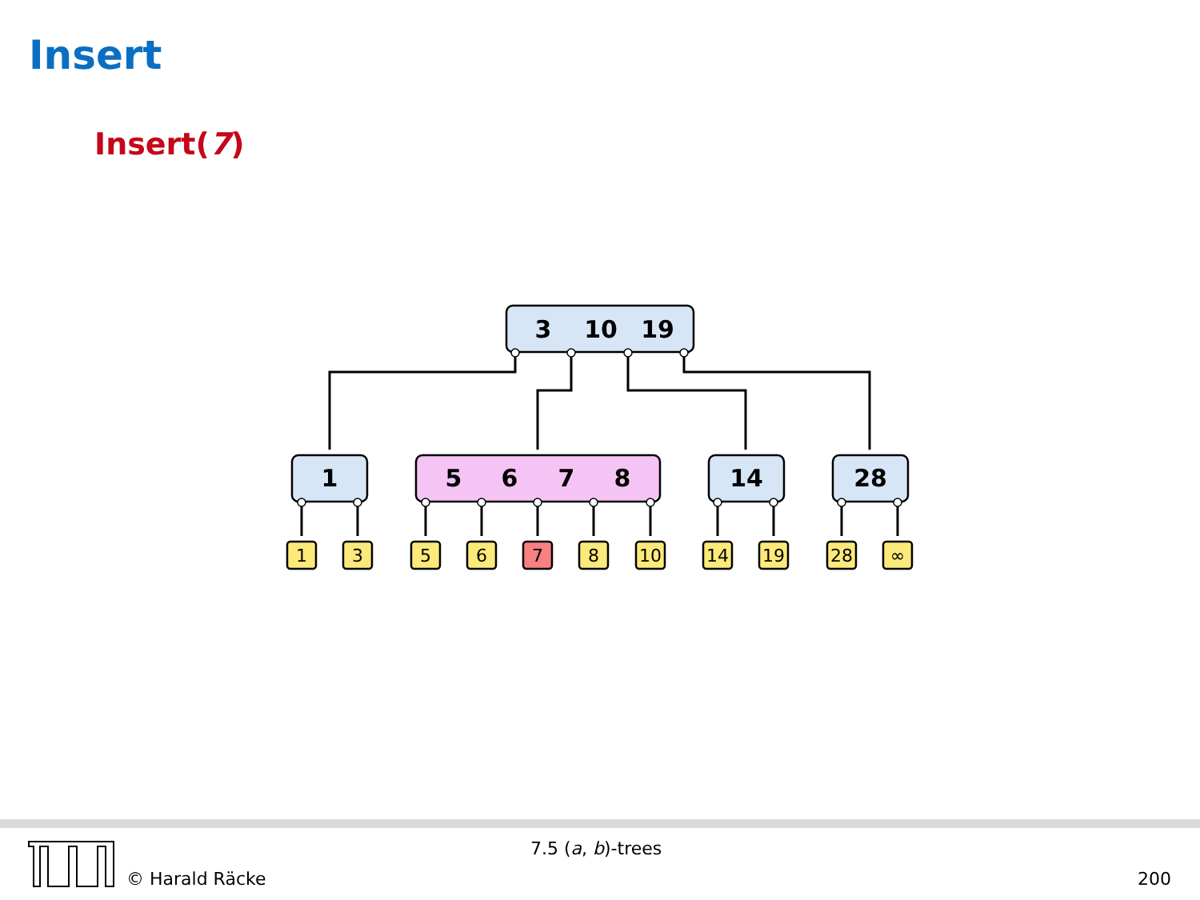Insert
Insert(7)
3
10
19
1
5
6
7
8
14
28
1
3
5
6
7
8
10
14
19
28
∞
7.5 (a, b)-trees
© Harald Räcke 200